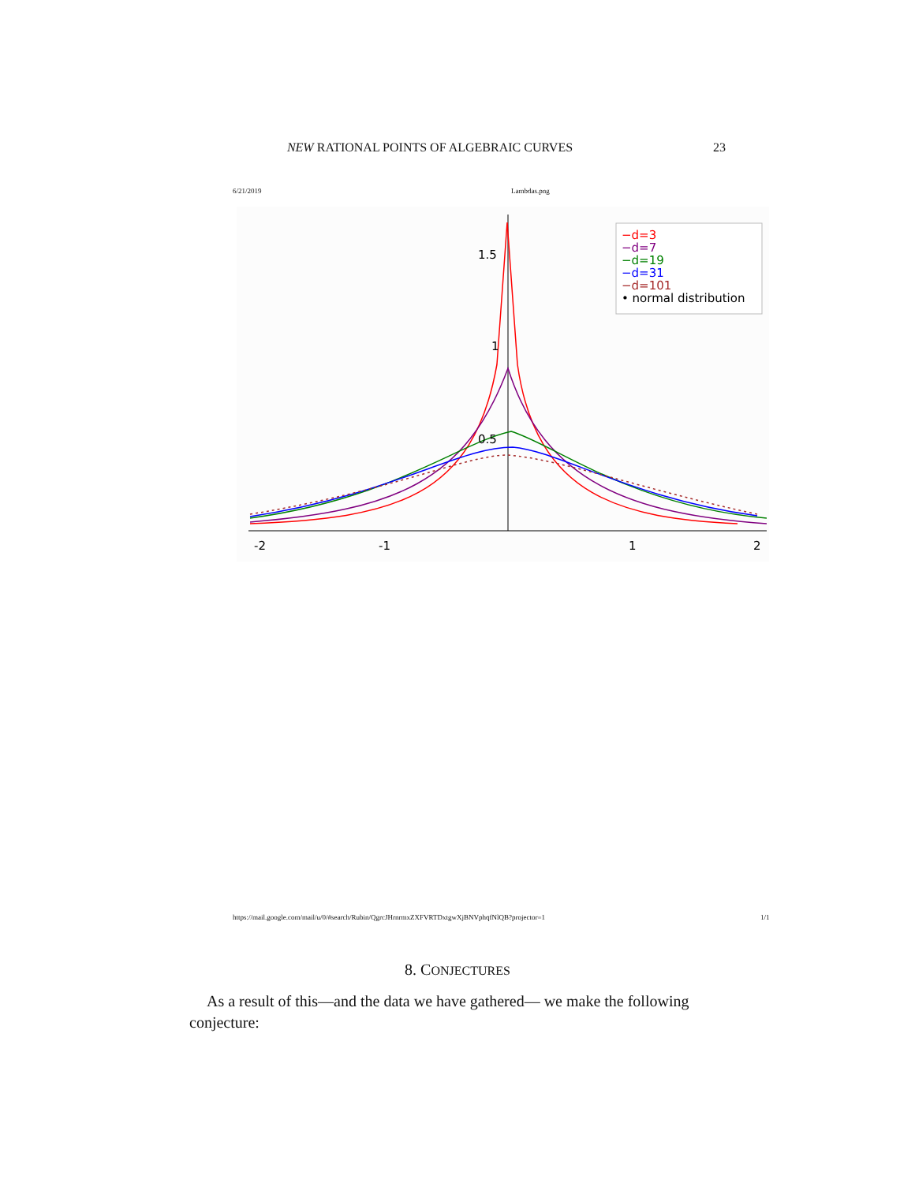NEW RATIONAL POINTS OF ALGEBRAIC CURVES 23
6/21/2019 Lambdas.png
-2
-1
1
2
1.5
1
0.5
−d=3
−d=7
−d=19
−d=31
−d=101
• normal distribution
https://mail.google.com/mail/u/0/#search/Rubin/QgrcJHrnrmxZXFVRTDxtgwXjBNVphqfNlQB?projector=1
1/1
8. CONJECTURES
As a result of this—and the data we have gathered— we make the following conjecture: